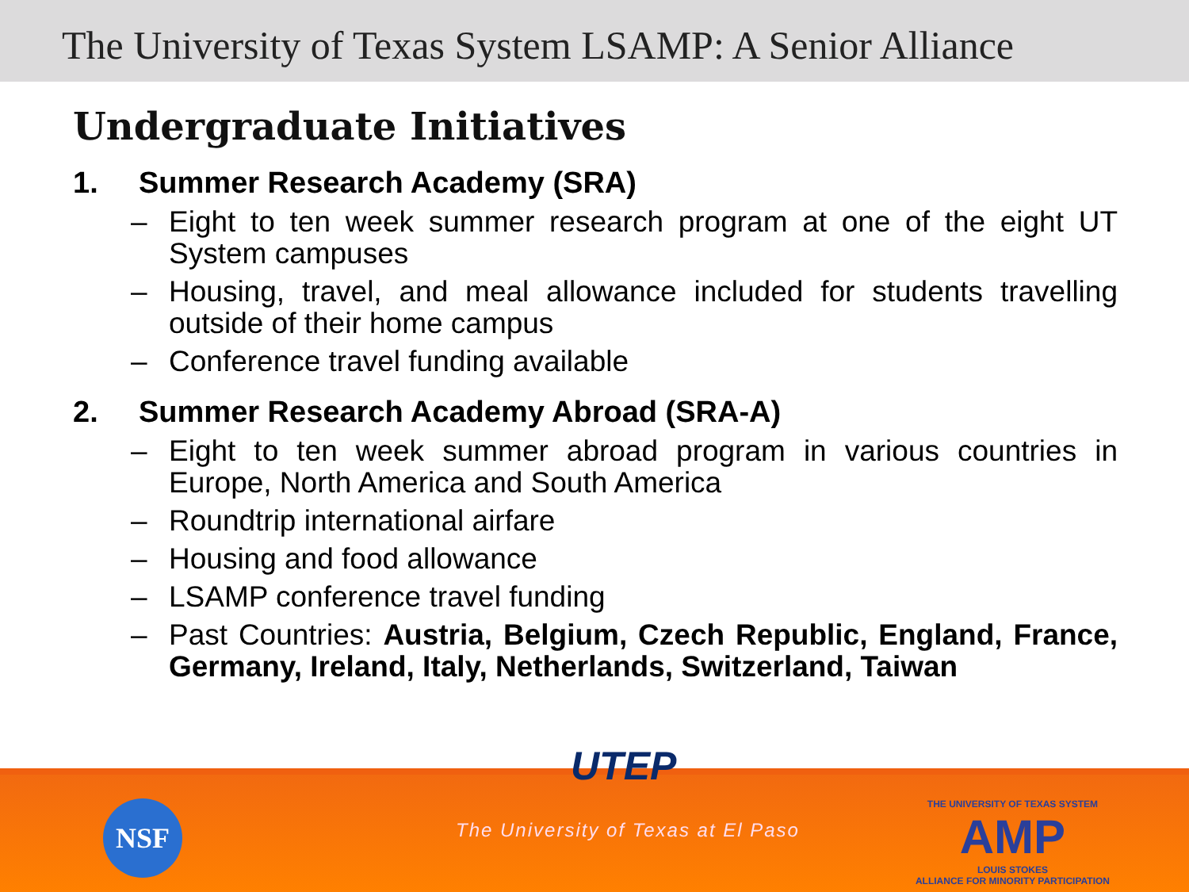The University of Texas System LSAMP: A Senior Alliance
Undergraduate Initiatives
1. Summer Research Academy (SRA)
– Eight to ten week summer research program at one of the eight UT System campuses
– Housing, travel, and meal allowance included for students travelling outside of their home campus
– Conference travel funding available
2. Summer Research Academy Abroad (SRA-A)
– Eight to ten week summer abroad program in various countries in Europe, North America and South America
– Roundtrip international airfare
– Housing and food allowance
– LSAMP conference travel funding
– Past Countries: Austria, Belgium, Czech Republic, England, France, Germany, Ireland, Italy, Netherlands, Switzerland, Taiwan
NSF
UTEP
The University of Texas at El Paso
THE UNIVERSITY OF TEXAS SYSTEM
AMP
LOUIS STOKES
ALLIANCE FOR MINORITY PARTICIPATION